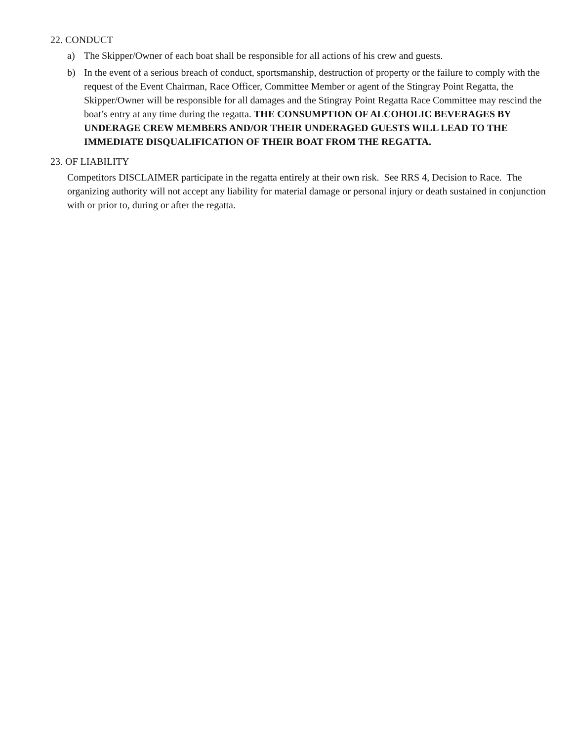22. CONDUCT
a) The Skipper/Owner of each boat shall be responsible for all actions of his crew and guests.
b) In the event of a serious breach of conduct, sportsmanship, destruction of property or the failure to comply with the request of the Event Chairman, Race Officer, Committee Member or agent of the Stingray Point Regatta, the Skipper/Owner will be responsible for all damages and the Stingray Point Regatta Race Committee may rescind the boat’s entry at any time during the regatta. THE CONSUMPTION OF ALCOHOLIC BEVERAGES BY UNDERAGE CREW MEMBERS AND/OR THEIR UNDERAGED GUESTS WILL LEAD TO THE IMMEDIATE DISQUALIFICATION OF THEIR BOAT FROM THE REGATTA.
23. OF LIABILITY
Competitors DISCLAIMER participate in the regatta entirely at their own risk. See RRS 4, Decision to Race. The organizing authority will not accept any liability for material damage or personal injury or death sustained in conjunction with or prior to, during or after the regatta.